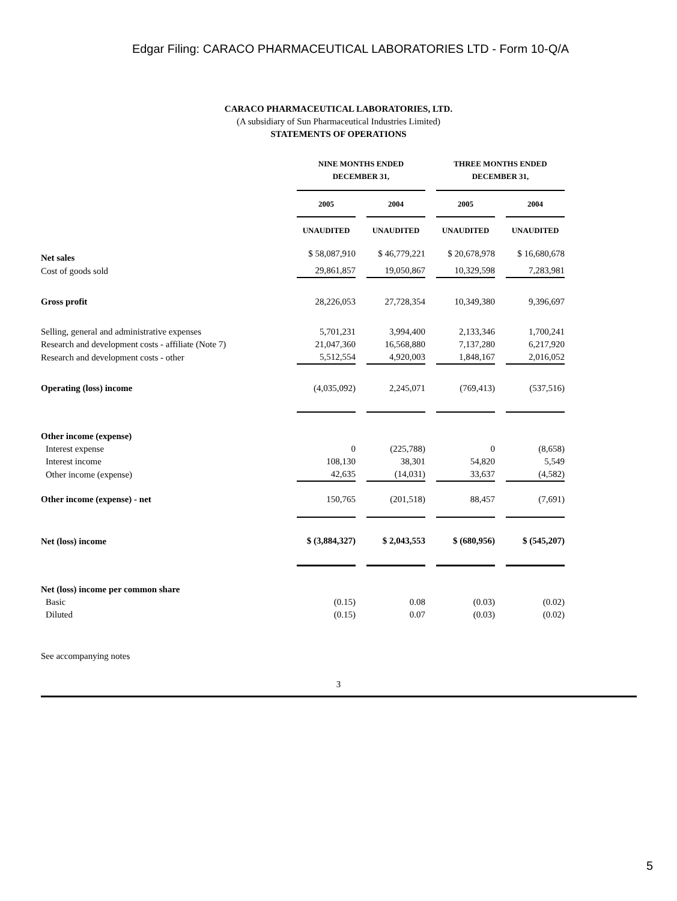Edgar Filing: CARACO PHARMACEUTICAL LABORATORIES LTD - Form 10-Q/A
CARACO PHARMACEUTICAL LABORATORIES, LTD.
(A subsidiary of Sun Pharmaceutical Industries Limited)
STATEMENTS OF OPERATIONS
| | NINE MONTHS ENDED DECEMBER 31, | | | | THREE MONTHS ENDED DECEMBER 31, | | |
| | 2005 | | 2004 | | 2005 | | 2004 |
| | UNAUDITED | | UNAUDITED | | UNAUDITED | | UNAUDITED |
| Net sales | $ 58,087,910 | | $ 46,779,221 | | $ 20,678,978 | | $ 16,680,678 |
| Cost of goods sold | 29,861,857 | | 19,050,867 | | 10,329,598 | | 7,283,981 |
| Gross profit | 28,226,053 | | 27,728,354 | | 10,349,380 | | 9,396,697 |
| Selling, general and administrative expenses | 5,701,231 | | 3,994,400 | | 2,133,346 | | 1,700,241 |
| Research and development costs - affiliate (Note 7) | 21,047,360 | | 16,568,880 | | 7,137,280 | | 6,217,920 |
| Research and development costs - other | 5,512,554 | | 4,920,003 | | 1,848,167 | | 2,016,052 |
| Operating (loss) income | (4,035,092) | | 2,245,071 | | (769,413) | | (537,516) |
| Other income (expense) | | | | | | | |
| Interest expense | 0 | | (225,788) | | 0 | | (8,658) |
| Interest income | 108,130 | | 38,301 | | 54,820 | | 5,549 |
| Other income (expense) | 42,635 | | (14,031) | | 33,637 | | (4,582) |
| Other income (expense) - net | 150,765 | | (201,518) | | 88,457 | | (7,691) |
| Net (loss) income | $ (3,884,327) | | $ 2,043,553 | | $ (680,956) | | $ (545,207) |
| Net (loss) income per common share | | | | | | | |
| Basic | (0.15) | | 0.08 | | (0.03) | | (0.02) |
| Diluted | (0.15) | | 0.07 | | (0.03) | | (0.02) |
See accompanying notes
3
5